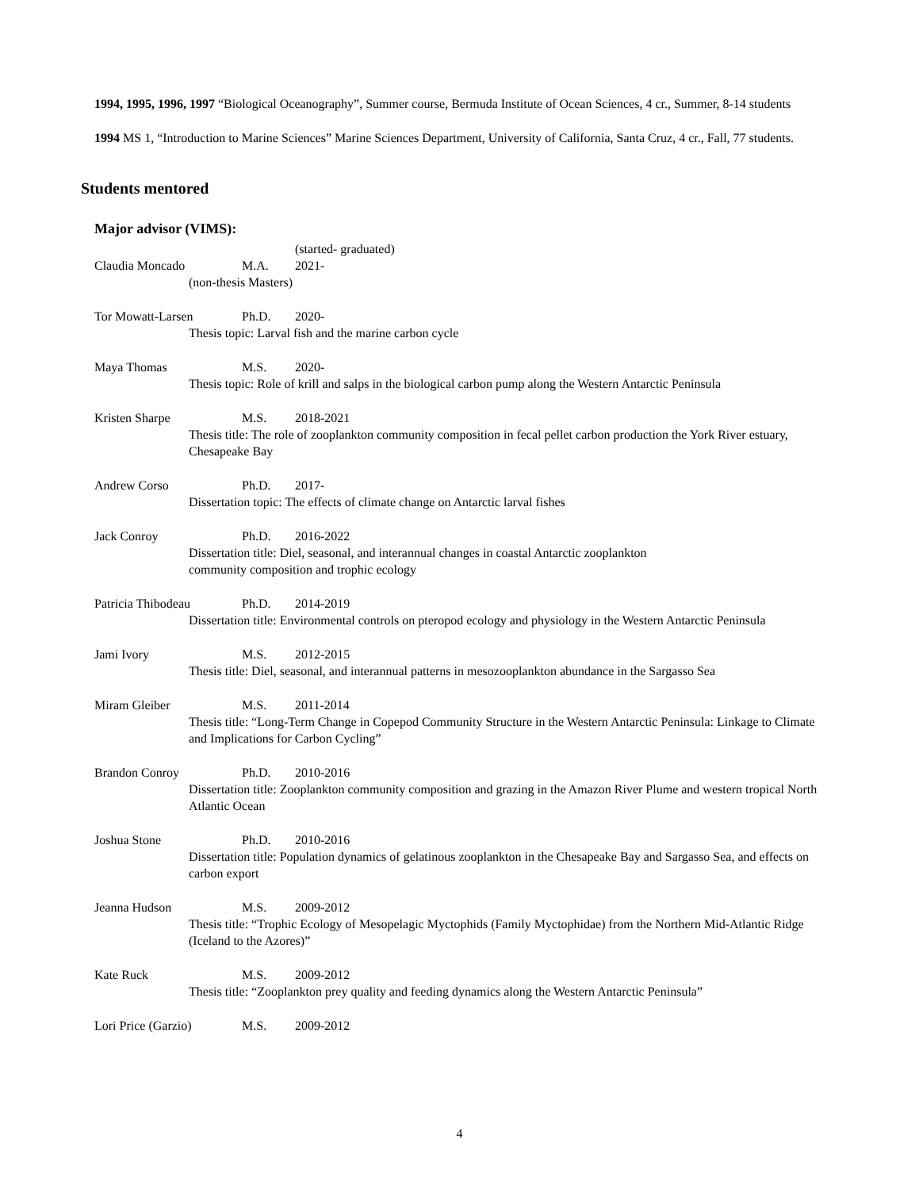1994, 1995, 1996, 1997 “Biological Oceanography”, Summer course, Bermuda Institute of Ocean Sciences, 4 cr., Summer, 8-14 students
1994 MS 1, “Introduction to Marine Sciences” Marine Sciences Department, University of California, Santa Cruz, 4 cr., Fall, 77 students.
Students mentored
Major advisor (VIMS):
(started- graduated)
Claudia Moncado M.A. 2021-
(non-thesis Masters)
Tor Mowatt-Larsen Ph.D. 2020-
Thesis topic: Larval fish and the marine carbon cycle
Maya Thomas M.S. 2020-
Thesis topic: Role of krill and salps in the biological carbon pump along the Western Antarctic Peninsula
Kristen Sharpe M.S. 2018-2021
Thesis title: The role of zooplankton community composition in fecal pellet carbon production the York River estuary, Chesapeake Bay
Andrew Corso Ph.D. 2017-
Dissertation topic: The effects of climate change on Antarctic larval fishes
Jack Conroy Ph.D. 2016-2022
Dissertation title: Diel, seasonal, and interannual changes in coastal Antarctic zooplankton
community composition and trophic ecology
Patricia Thibodeau Ph.D. 2014-2019
Dissertation title: Environmental controls on pteropod ecology and physiology in the Western Antarctic Peninsula
Jami Ivory M.S. 2012-2015
Thesis title: Diel, seasonal, and interannual patterns in mesozooplankton abundance in the Sargasso Sea
Miram Gleiber M.S. 2011-2014
Thesis title: “Long-Term Change in Copepod Community Structure in the Western Antarctic Peninsula: Linkage to Climate and Implications for Carbon Cycling”
Brandon Conroy Ph.D. 2010-2016
Dissertation title: Zooplankton community composition and grazing in the Amazon River Plume and western tropical North Atlantic Ocean
Joshua Stone Ph.D. 2010-2016
Dissertation title: Population dynamics of gelatinous zooplankton in the Chesapeake Bay and Sargasso Sea, and effects on carbon export
Jeanna Hudson M.S. 2009-2012
Thesis title: “Trophic Ecology of Mesopelagic Myctophids (Family Myctophidae) from the Northern Mid-Atlantic Ridge (Iceland to the Azores)”
Kate Ruck M.S. 2009-2012
Thesis title: “Zooplankton prey quality and feeding dynamics along the Western Antarctic Peninsula”
Lori Price (Garzio) M.S. 2009-2012
4